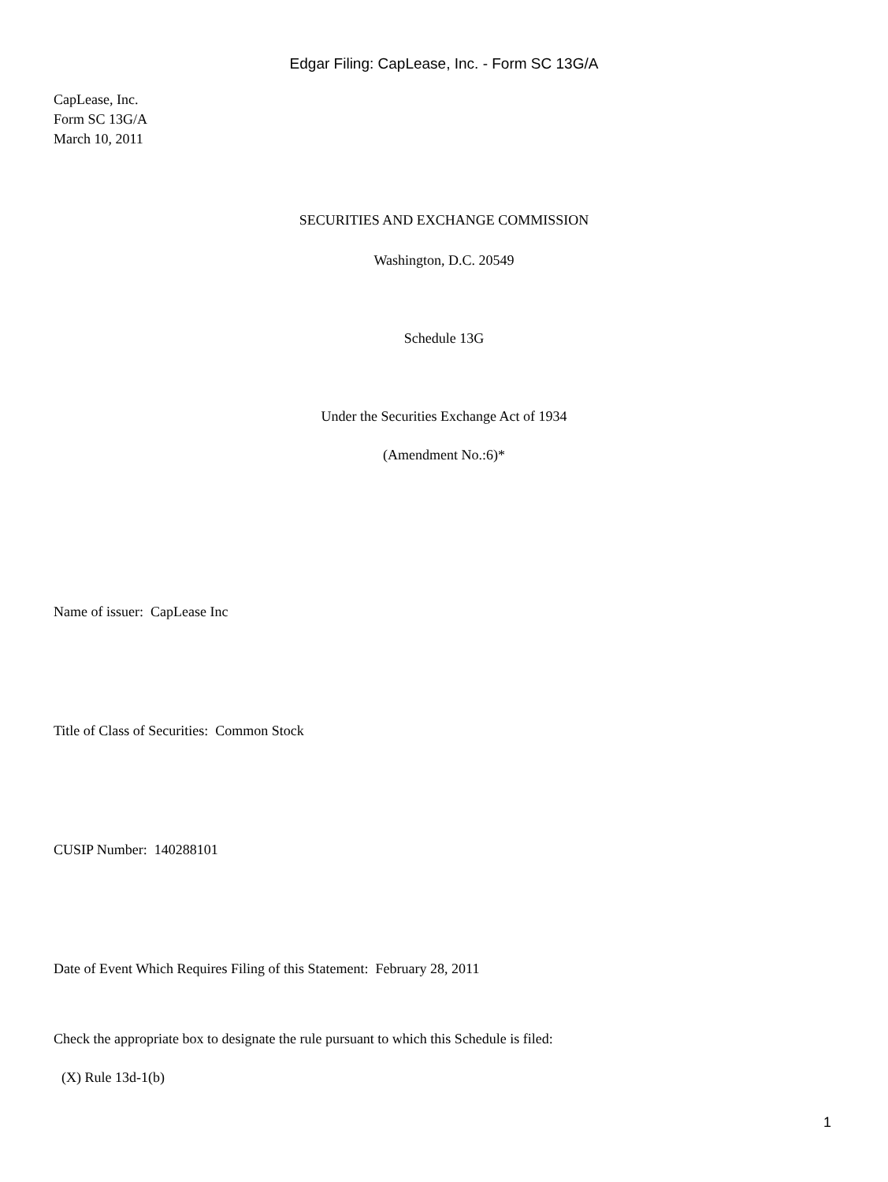Edgar Filing: CapLease, Inc. - Form SC 13G/A
CapLease, Inc.
Form SC 13G/A
March 10, 2011
SECURITIES AND EXCHANGE COMMISSION
Washington, D.C. 20549
Schedule 13G
Under the Securities Exchange Act of 1934
(Amendment No.:6)*
Name of issuer: CapLease Inc
Title of Class of Securities: Common Stock
CUSIP Number: 140288101
Date of Event Which Requires Filing of this Statement: February 28, 2011
Check the appropriate box to designate the rule pursuant to which this Schedule is filed:
(X) Rule 13d-1(b)
1